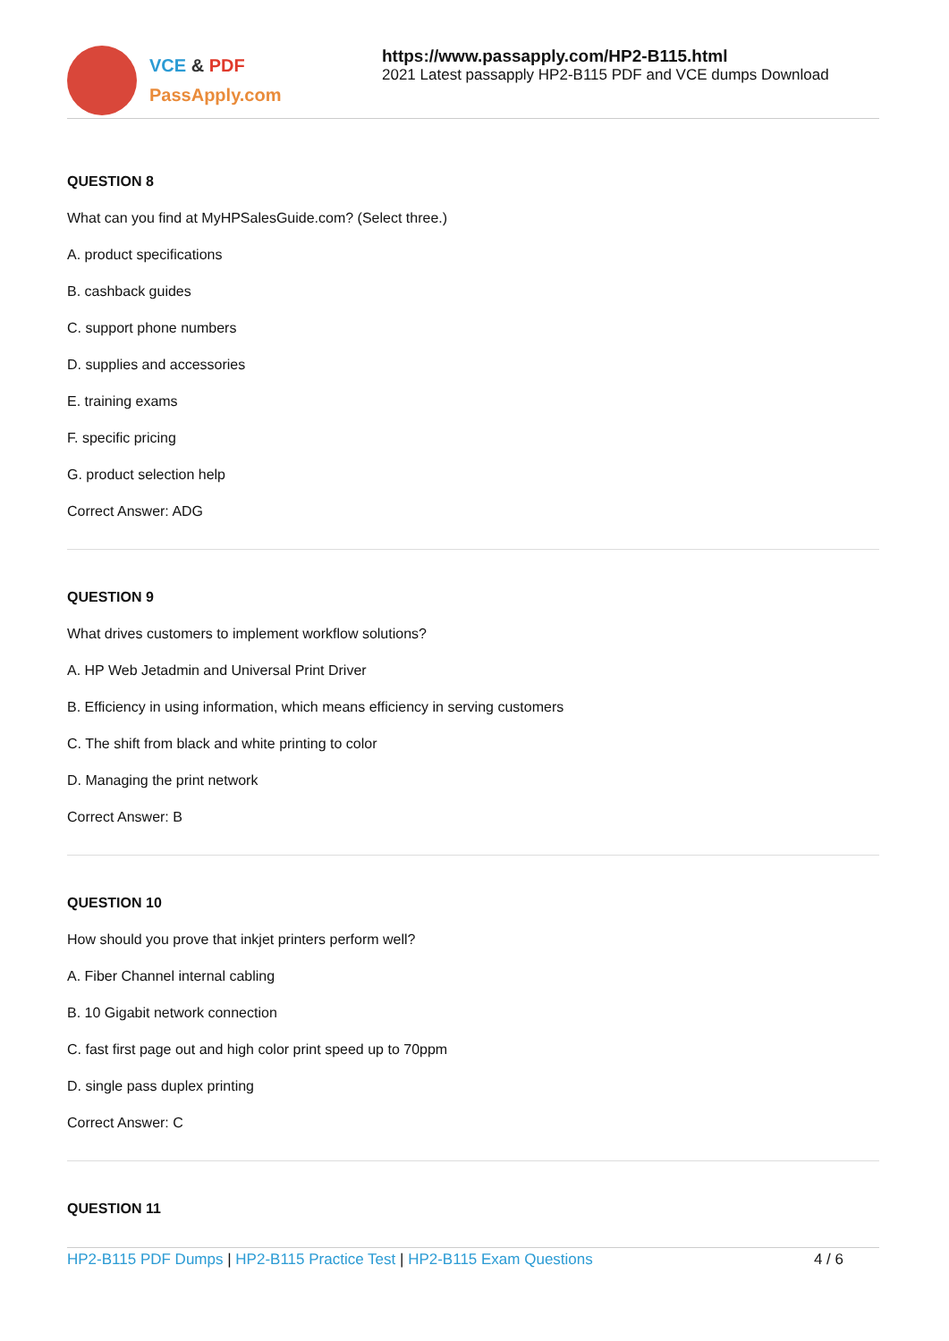VCE & PDF
PassApply.com
https://www.passapply.com/HP2-B115.html
2021 Latest passapply HP2-B115 PDF and VCE dumps Download
QUESTION 8
What can you find at MyHPSalesGuide.com? (Select three.)
A. product specifications
B. cashback guides
C. support phone numbers
D. supplies and accessories
E. training exams
F. specific pricing
G. product selection help
Correct Answer: ADG
QUESTION 9
What drives customers to implement workflow solutions?
A. HP Web Jetadmin and Universal Print Driver
B. Efficiency in using information, which means efficiency in serving customers
C. The shift from black and white printing to color
D. Managing the print network
Correct Answer: B
QUESTION 10
How should you prove that inkjet printers perform well?
A. Fiber Channel internal cabling
B. 10 Gigabit network connection
C. fast first page out and high color print speed up to 70ppm
D. single pass duplex printing
Correct Answer: C
QUESTION 11
HP2-B115 PDF Dumps | HP2-B115 Practice Test | HP2-B115 Exam Questions
4 / 6